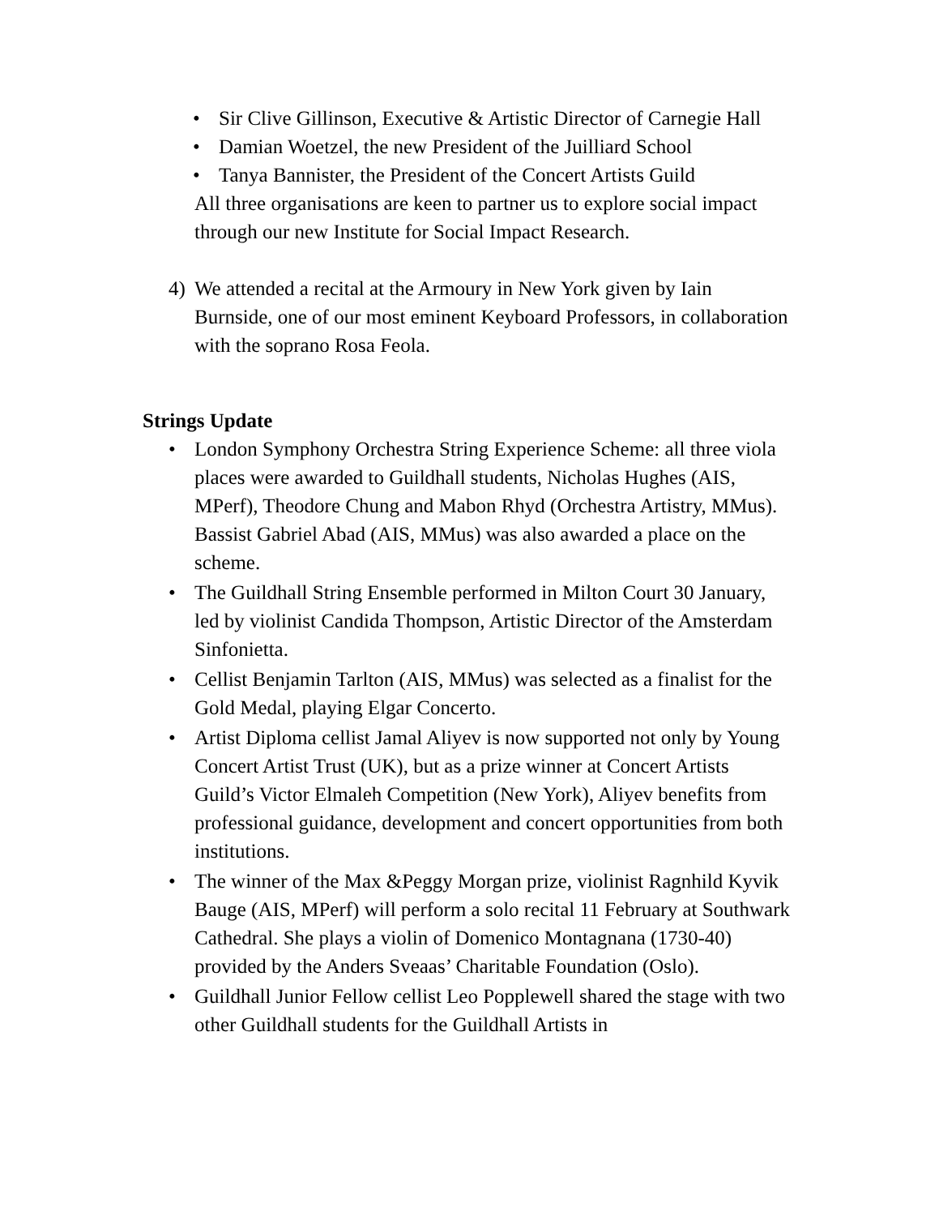• Sir Clive Gillinson, Executive & Artistic Director of Carnegie Hall
• Damian Woetzel, the new President of the Juilliard School
• Tanya Bannister, the President of the Concert Artists Guild
All three organisations are keen to partner us to explore social impact through our new Institute for Social Impact Research.
4) We attended a recital at the Armoury in New York given by Iain Burnside, one of our most eminent Keyboard Professors, in collaboration with the soprano Rosa Feola.
Strings Update
• London Symphony Orchestra String Experience Scheme: all three viola places were awarded to Guildhall students, Nicholas Hughes (AIS, MPerf), Theodore Chung and Mabon Rhyd (Orchestra Artistry, MMus). Bassist Gabriel Abad (AIS, MMus) was also awarded a place on the scheme.
• The Guildhall String Ensemble performed in Milton Court 30 January, led by violinist Candida Thompson, Artistic Director of the Amsterdam Sinfonietta.
• Cellist Benjamin Tarlton (AIS, MMus) was selected as a finalist for the Gold Medal, playing Elgar Concerto.
• Artist Diploma cellist Jamal Aliyev is now supported not only by Young Concert Artist Trust (UK), but as a prize winner at Concert Artists Guild’s Victor Elmaleh Competition (New York), Aliyev benefits from professional guidance, development and concert opportunities from both institutions.
• The winner of the Max &Peggy Morgan prize, violinist Ragnhild Kyvik Bauge (AIS, MPerf) will perform a solo recital 11 February at Southwark Cathedral. She plays a violin of Domenico Montagnana (1730-40) provided by the Anders Sveaas’ Charitable Foundation (Oslo).
• Guildhall Junior Fellow cellist Leo Popplewell shared the stage with two other Guildhall students for the Guildhall Artists in